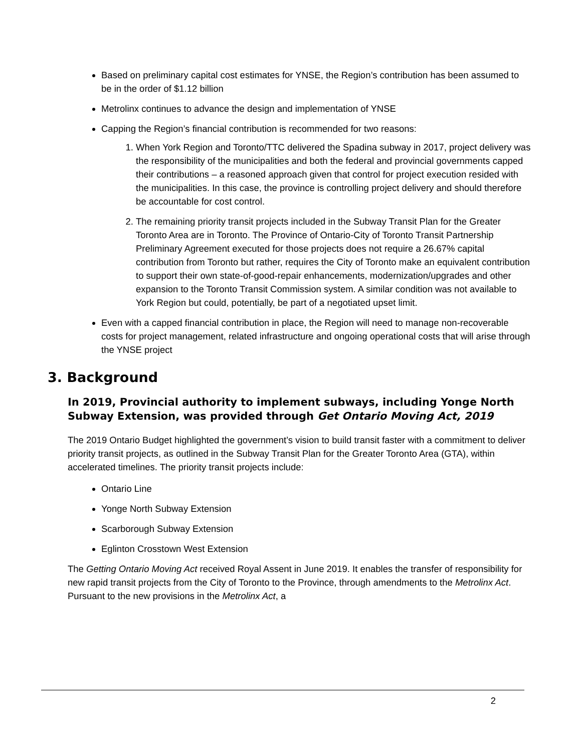Based on preliminary capital cost estimates for YNSE, the Region’s contribution has been assumed to be in the order of $1.12 billion
Metrolinx continues to advance the design and implementation of YNSE
Capping the Region’s financial contribution is recommended for two reasons:
1. When York Region and Toronto/TTC delivered the Spadina subway in 2017, project delivery was the responsibility of the municipalities and both the federal and provincial governments capped their contributions – a reasoned approach given that control for project execution resided with the municipalities. In this case, the province is controlling project delivery and should therefore be accountable for cost control.
2. The remaining priority transit projects included in the Subway Transit Plan for the Greater Toronto Area are in Toronto. The Province of Ontario-City of Toronto Transit Partnership Preliminary Agreement executed for those projects does not require a 26.67% capital contribution from Toronto but rather, requires the City of Toronto make an equivalent contribution to support their own state-of-good-repair enhancements, modernization/upgrades and other expansion to the Toronto Transit Commission system. A similar condition was not available to York Region but could, potentially, be part of a negotiated upset limit.
Even with a capped financial contribution in place, the Region will need to manage non-recoverable costs for project management, related infrastructure and ongoing operational costs that will arise through the YNSE project
3. Background
In 2019, Provincial authority to implement subways, including Yonge North Subway Extension, was provided through Get Ontario Moving Act, 2019
The 2019 Ontario Budget highlighted the government’s vision to build transit faster with a commitment to deliver priority transit projects, as outlined in the Subway Transit Plan for the Greater Toronto Area (GTA), within accelerated timelines. The priority transit projects include:
Ontario Line
Yonge North Subway Extension
Scarborough Subway Extension
Eglinton Crosstown West Extension
The Getting Ontario Moving Act received Royal Assent in June 2019. It enables the transfer of responsibility for new rapid transit projects from the City of Toronto to the Province, through amendments to the Metrolinx Act. Pursuant to the new provisions in the Metrolinx Act, a
2